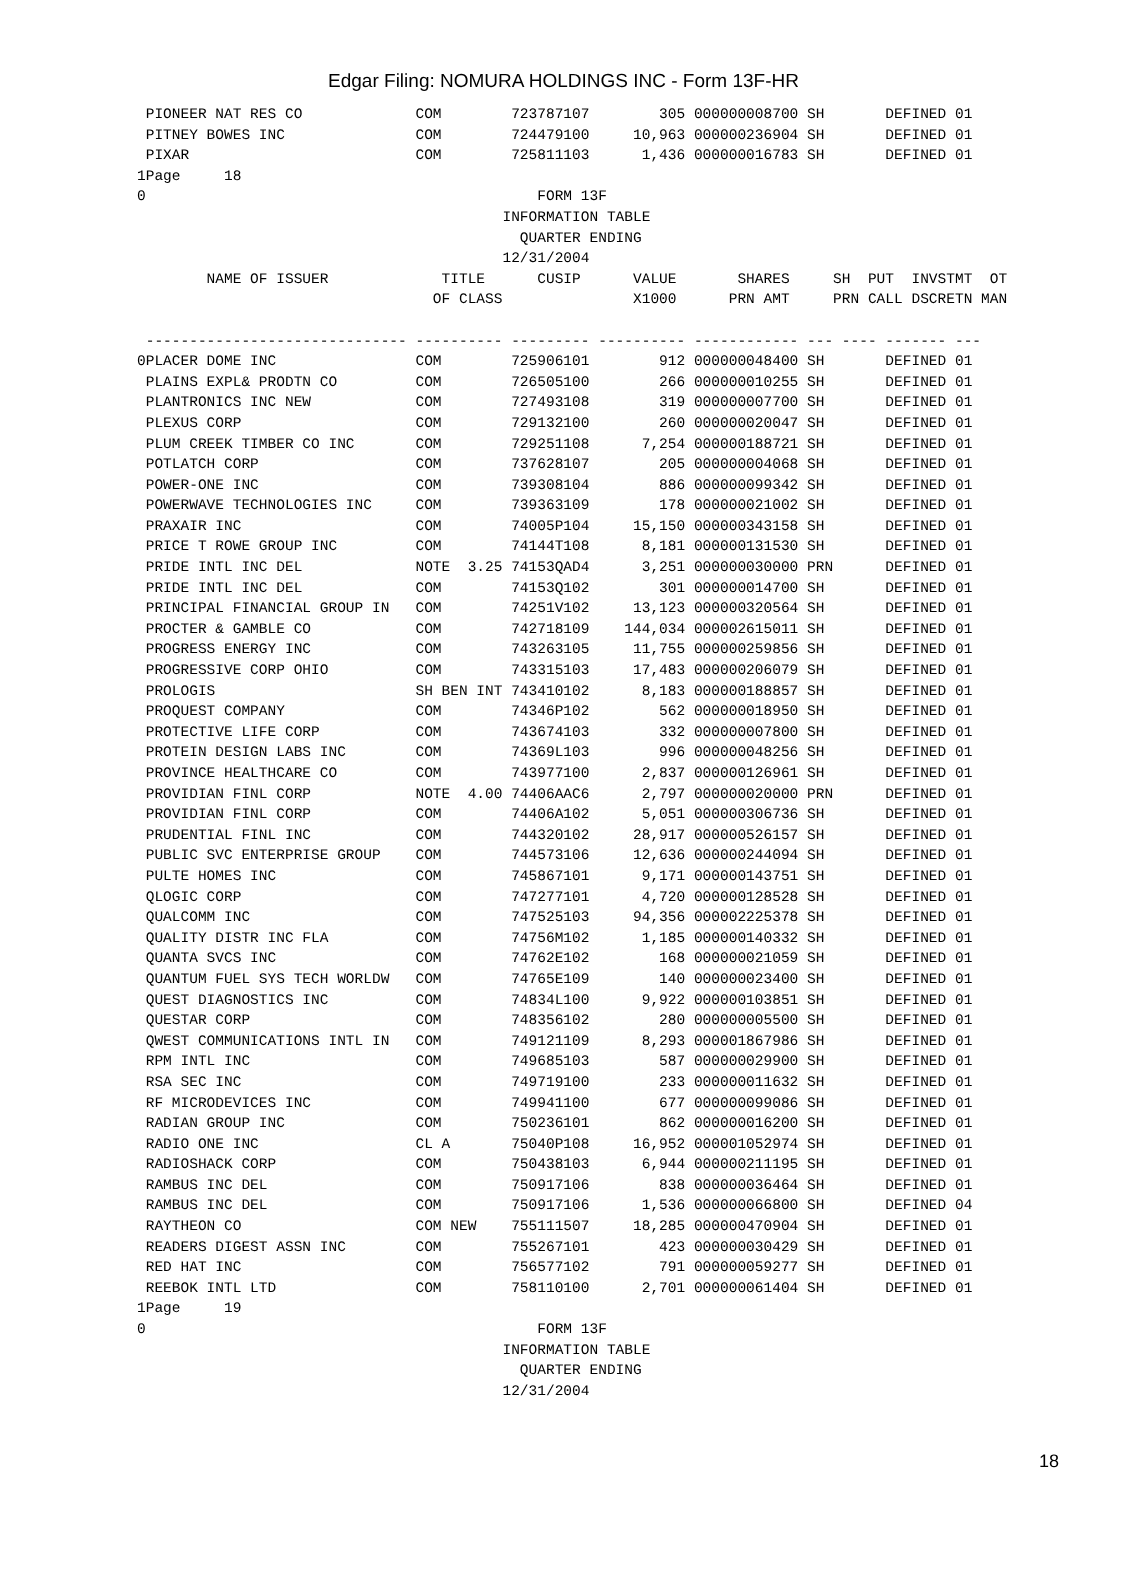Edgar Filing: NOMURA HOLDINGS INC - Form 13F-HR
 PIONEER NAT RES CO             COM        723787107        305 000000008700 SH       DEFINED 01
 PITNEY BOWES INC               COM        724479100     10,963 000000236904 SH       DEFINED 01
 PIXAR                          COM        725811103      1,436 000000016783 SH       DEFINED 01
1Page     18
0                                             FORM 13F
                                          INFORMATION TABLE
                                            QUARTER ENDING
                                          12/31/2004
        NAME OF ISSUER             TITLE      CUSIP      VALUE       SHARES     SH  PUT  INVSTMT  OT
                                  OF CLASS               X1000      PRN AMT     PRN CALL DSCRETN MAN

 ------------------------------ ---------- --------- ---------- ------------ --- ---- ------- ---
0PLACER DOME INC                COM        725906101        912 000000048400 SH       DEFINED 01
 PLAINS EXPL& PRODTN CO         COM        726505100        266 000000010255 SH       DEFINED 01
 PLANTRONICS INC NEW            COM        727493108        319 000000007700 SH       DEFINED 01
 PLEXUS CORP                    COM        729132100        260 000000020047 SH       DEFINED 01
 PLUM CREEK TIMBER CO INC       COM        729251108      7,254 000000188721 SH       DEFINED 01
 POTLATCH CORP                  COM        737628107        205 000000004068 SH       DEFINED 01
 POWER-ONE INC                  COM        739308104        886 000000099342 SH       DEFINED 01
 POWERWAVE TECHNOLOGIES INC     COM        739363109        178 000000021002 SH       DEFINED 01
 PRAXAIR INC                    COM        74005P104     15,150 000000343158 SH       DEFINED 01
 PRICE T ROWE GROUP INC         COM        74144T108      8,181 000000131530 SH       DEFINED 01
 PRIDE INTL INC DEL             NOTE  3.25 74153QAD4      3,251 000000030000 PRN      DEFINED 01
 PRIDE INTL INC DEL             COM        74153Q102        301 000000014700 SH       DEFINED 01
 PRINCIPAL FINANCIAL GROUP IN   COM        74251V102     13,123 000000320564 SH       DEFINED 01
 PROCTER & GAMBLE CO            COM        742718109    144,034 000002615011 SH       DEFINED 01
 PROGRESS ENERGY INC            COM        743263105     11,755 000000259856 SH       DEFINED 01
 PROGRESSIVE CORP OHIO          COM        743315103     17,483 000000206079 SH       DEFINED 01
 PROLOGIS                       SH BEN INT 743410102      8,183 000000188857 SH       DEFINED 01
 PROQUEST COMPANY               COM        74346P102        562 000000018950 SH       DEFINED 01
 PROTECTIVE LIFE CORP           COM        743674103        332 000000007800 SH       DEFINED 01
 PROTEIN DESIGN LABS INC        COM        74369L103        996 000000048256 SH       DEFINED 01
 PROVINCE HEALTHCARE CO         COM        743977100      2,837 000000126961 SH       DEFINED 01
 PROVIDIAN FINL CORP            NOTE  4.00 74406AAC6      2,797 000000020000 PRN      DEFINED 01
 PROVIDIAN FINL CORP            COM        74406A102      5,051 000000306736 SH       DEFINED 01
 PRUDENTIAL FINL INC            COM        744320102     28,917 000000526157 SH       DEFINED 01
 PUBLIC SVC ENTERPRISE GROUP    COM        744573106     12,636 000000244094 SH       DEFINED 01
 PULTE HOMES INC                COM        745867101      9,171 000000143751 SH       DEFINED 01
 QLOGIC CORP                    COM        747277101      4,720 000000128528 SH       DEFINED 01
 QUALCOMM INC                   COM        747525103     94,356 000002225378 SH       DEFINED 01
 QUALITY DISTR INC FLA          COM        74756M102      1,185 000000140332 SH       DEFINED 01
 QUANTA SVCS INC                COM        74762E102        168 000000021059 SH       DEFINED 01
 QUANTUM FUEL SYS TECH WORLDW   COM        74765E109        140 000000023400 SH       DEFINED 01
 QUEST DIAGNOSTICS INC          COM        74834L100      9,922 000000103851 SH       DEFINED 01
 QUESTAR CORP                   COM        748356102        280 000000005500 SH       DEFINED 01
 QWEST COMMUNICATIONS INTL IN   COM        749121109      8,293 000001867986 SH       DEFINED 01
 RPM INTL INC                   COM        749685103        587 000000029900 SH       DEFINED 01
 RSA SEC INC                    COM        749719100        233 000000011632 SH       DEFINED 01
 RF MICRODEVICES INC            COM        749941100        677 000000099086 SH       DEFINED 01
 RADIAN GROUP INC               COM        750236101        862 000000016200 SH       DEFINED 01
 RADIO ONE INC                  CL A       75040P108     16,952 000001052974 SH       DEFINED 01
 RADIOSHACK CORP                COM        750438103      6,944 000000211195 SH       DEFINED 01
 RAMBUS INC DEL                 COM        750917106        838 000000036464 SH       DEFINED 01
 RAMBUS INC DEL                 COM        750917106      1,536 000000066800 SH       DEFINED 04
 RAYTHEON CO                    COM NEW    755111507     18,285 000000470904 SH       DEFINED 01
 READERS DIGEST ASSN INC        COM        755267101        423 000000030429 SH       DEFINED 01
 RED HAT INC                    COM        756577102        791 000000059277 SH       DEFINED 01
 REEBOK INTL LTD                COM        758110100      2,701 000000061404 SH       DEFINED 01
1Page     19
0                                             FORM 13F
                                          INFORMATION TABLE
                                            QUARTER ENDING
                                          12/31/2004
18